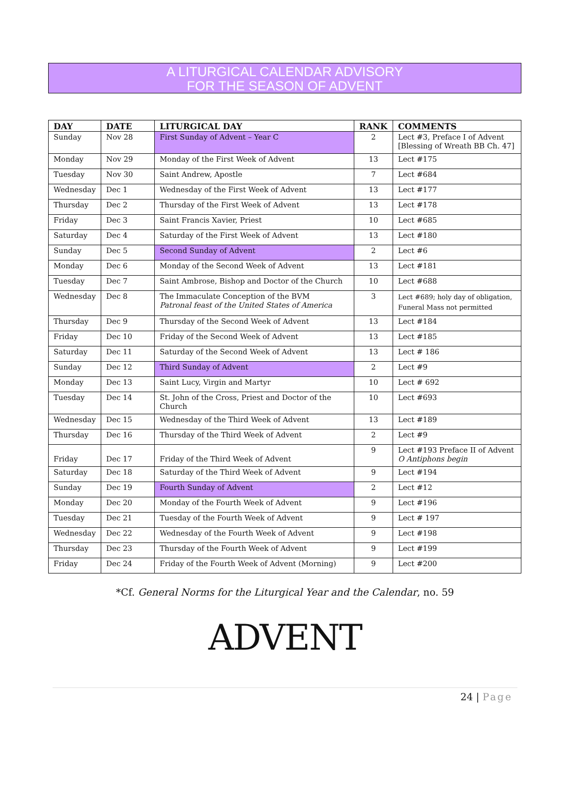A LITURGICAL CALENDAR ADVISORY
FOR THE SEASON OF ADVENT
| DAY | DATE | LITURGICAL DAY | RANK | COMMENTS |
| --- | --- | --- | --- | --- |
| Sunday | Nov 28 | First Sunday of Advent – Year C | 2 | Lect #3, Preface I of Advent [Blessing of Wreath BB Ch. 47] |
| Monday | Nov 29 | Monday of the First Week of Advent | 13 | Lect #175 |
| Tuesday | Nov 30 | Saint Andrew, Apostle | 7 | Lect #684 |
| Wednesday | Dec 1 | Wednesday of the First Week of Advent | 13 | Lect #177 |
| Thursday | Dec 2 | Thursday of the First Week of Advent | 13 | Lect #178 |
| Friday | Dec 3 | Saint Francis Xavier, Priest | 10 | Lect #685 |
| Saturday | Dec 4 | Saturday of the First Week of Advent | 13 | Lect #180 |
| Sunday | Dec 5 | Second Sunday of Advent | 2 | Lect #6 |
| Monday | Dec 6 | Monday of the Second Week of Advent | 13 | Lect #181 |
| Tuesday | Dec 7 | Saint Ambrose, Bishop and Doctor of the Church | 10 | Lect #688 |
| Wednesday | Dec 8 | The Immaculate Conception of the BVM Patronal feast of the United States of America | 3 | Lect #689; holy day of obligation, Funeral Mass not permitted |
| Thursday | Dec 9 | Thursday of the Second Week of Advent | 13 | Lect #184 |
| Friday | Dec 10 | Friday of the Second Week of Advent | 13 | Lect #185 |
| Saturday | Dec 11 | Saturday of the Second Week of Advent | 13 | Lect # 186 |
| Sunday | Dec 12 | Third Sunday of Advent | 2 | Lect #9 |
| Monday | Dec 13 | Saint Lucy, Virgin and Martyr | 10 | Lect # 692 |
| Tuesday | Dec 14 | St. John of the Cross, Priest and Doctor of the Church | 10 | Lect #693 |
| Wednesday | Dec 15 | Wednesday of the Third Week of Advent | 13 | Lect #189 |
| Thursday | Dec 16 | Thursday of the Third Week of Advent | 2 | Lect #9 |
| Friday | Dec 17 | Friday of the Third Week of Advent | 9 | Lect #193 Preface II of Advent O Antiphons begin |
| Saturday | Dec 18 | Saturday of the Third Week of Advent | 9 | Lect #194 |
| Sunday | Dec 19 | Fourth Sunday of Advent | 2 | Lect #12 |
| Monday | Dec 20 | Monday of the Fourth Week of Advent | 9 | Lect #196 |
| Tuesday | Dec 21 | Tuesday of the Fourth Week of Advent | 9 | Lect # 197 |
| Wednesday | Dec 22 | Wednesday of the Fourth Week of Advent | 9 | Lect #198 |
| Thursday | Dec 23 | Thursday of the Fourth Week of Advent | 9 | Lect #199 |
| Friday | Dec 24 | Friday of the Fourth Week of Advent (Morning) | 9 | Lect #200 |
*Cf. General Norms for the Liturgical Year and the Calendar, no. 59
ADVENT
24 | Page